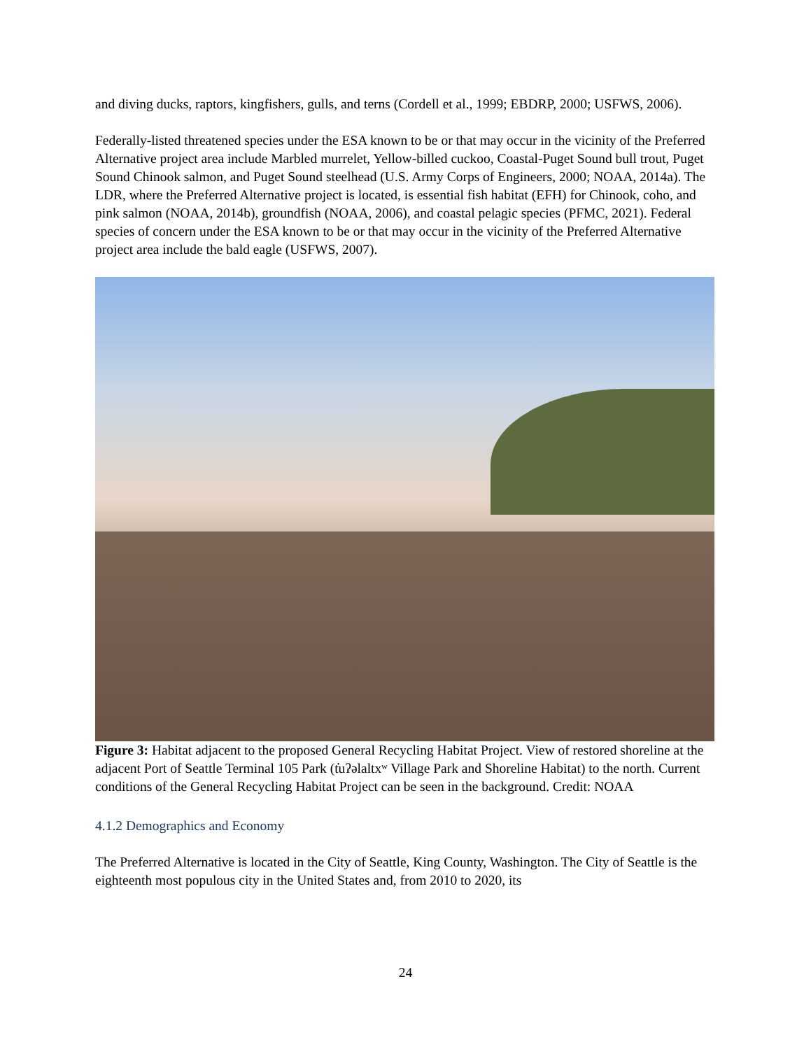and diving ducks, raptors, kingfishers, gulls, and terns (Cordell et al., 1999; EBDRP, 2000; USFWS, 2006).
Federally-listed threatened species under the ESA known to be or that may occur in the vicinity of the Preferred Alternative project area include Marbled murrelet, Yellow-billed cuckoo, Coastal-Puget Sound bull trout, Puget Sound Chinook salmon, and Puget Sound steelhead (U.S. Army Corps of Engineers, 2000; NOAA, 2014a). The LDR, where the Preferred Alternative project is located, is essential fish habitat (EFH) for Chinook, coho, and pink salmon (NOAA, 2014b), groundfish (NOAA, 2006), and coastal pelagic species (PFMC, 2021). Federal species of concern under the ESA known to be or that may occur in the vicinity of the Preferred Alternative project area include the bald eagle (USFWS, 2007).
Figure 3: Habitat adjacent to the proposed General Recycling Habitat Project. View of restored shoreline at the adjacent Port of Seattle Terminal 105 Park (t̓uʔəlaltxʷ Village Park and Shoreline Habitat) to the north. Current conditions of the General Recycling Habitat Project can be seen in the background. Credit: NOAA
4.1.2 Demographics and Economy
The Preferred Alternative is located in the City of Seattle, King County, Washington. The City of Seattle is the eighteenth most populous city in the United States and, from 2010 to 2020, its
24